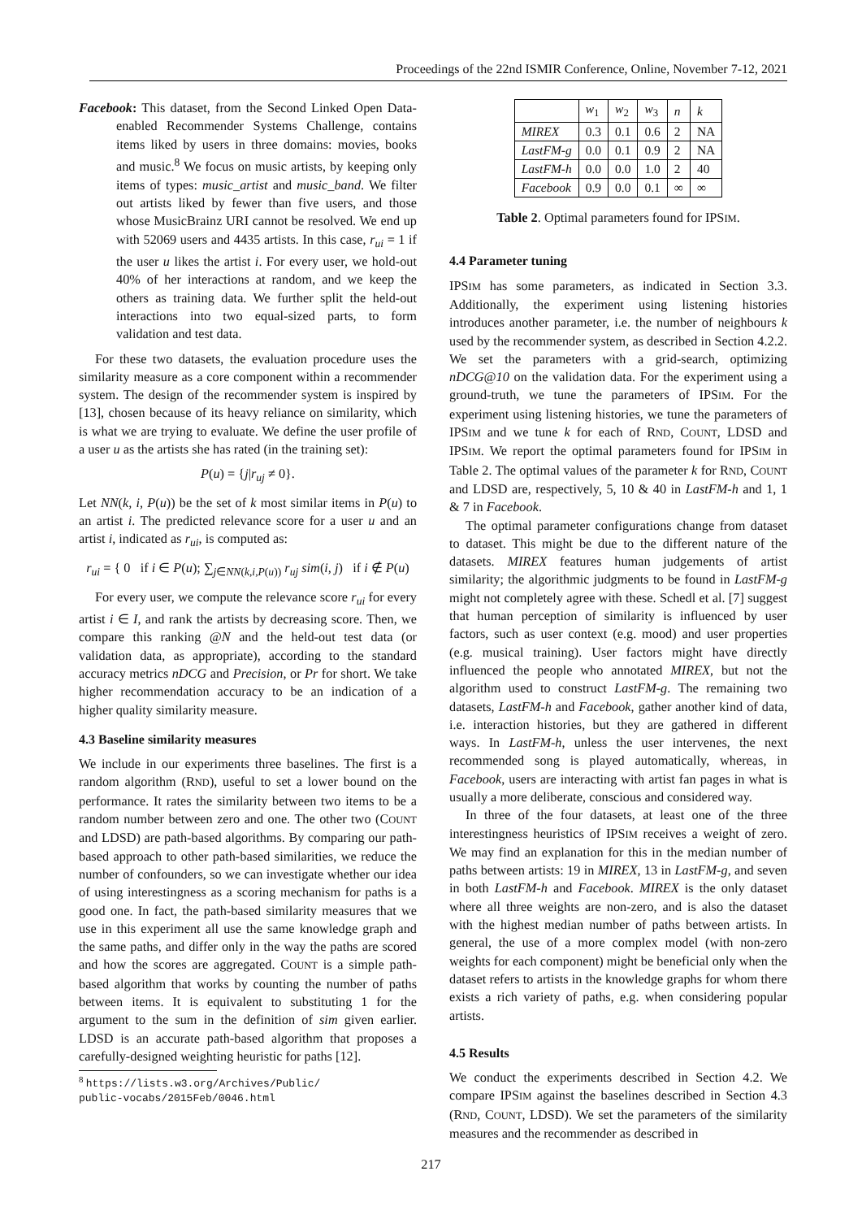Proceedings of the 22nd ISMIR Conference, Online, November 7-12, 2021
Facebook: This dataset, from the Second Linked Open Data-enabled Recommender Systems Challenge, contains items liked by users in three domains: movies, books and music.<sup>8</sup> We focus on music artists, by keeping only items of types: music_artist and music_band. We filter out artists liked by fewer than five users, and those whose MusicBrainz URI cannot be resolved. We end up with 52069 users and 4435 artists. In this case, r<sub>ui</sub> = 1 if the user u likes the artist i. For every user, we hold-out 40% of her interactions at random, and we keep the others as training data. We further split the held-out interactions into two equal-sized parts, to form validation and test data.
For these two datasets, the evaluation procedure uses the similarity measure as a core component within a recommender system. The design of the recommender system is inspired by [13], chosen because of its heavy reliance on similarity, which is what we are trying to evaluate. We define the user profile of a user u as the artists she has rated (in the training set):
P(u) = {j|r<sub>uj</sub> ≠ 0}.
Let NN(k, i, P(u)) be the set of k most similar items in P(u) to an artist i. The predicted relevance score for a user u and an artist i, indicated as r<sub>ui</sub>, is computed as:
r<sub>ui</sub> = { 0 if i ∈ P(u); ∑<sub>j∈NN(k,i,P(u))</sub> r<sub>uj</sub> sim(i, j) if i ∉ P(u)
For every user, we compute the relevance score r<sub>ui</sub> for every artist i ∈ I, and rank the artists by decreasing score. Then, we compare this ranking @N and the held-out test data (or validation data, as appropriate), according to the standard accuracy metrics nDCG and Precision, or Pr for short. We take higher recommendation accuracy to be an indication of a higher quality similarity measure.
4.3 Baseline similarity measures
We include in our experiments three baselines. The first is a random algorithm (RND), useful to set a lower bound on the performance. It rates the similarity between two items to be a random number between zero and one. The other two (COUNT and LDSD) are path-based algorithms. By comparing our path-based approach to other path-based similarities, we reduce the number of confounders, so we can investigate whether our idea of using interestingness as a scoring mechanism for paths is a good one. In fact, the path-based similarity measures that we use in this experiment all use the same knowledge graph and the same paths, and differ only in the way the paths are scored and how the scores are aggregated. COUNT is a simple path-based algorithm that works by counting the number of paths between items. It is equivalent to substituting 1 for the argument to the sum in the definition of sim given earlier. LDSD is an accurate path-based algorithm that proposes a carefully-designed weighting heuristic for paths [12].
<sup>8</sup> https://lists.w3.org/Archives/Public/
public-vocabs/2015Feb/0046.html
| | w<sub>1</sub> | w<sub>2</sub> | w<sub>3</sub> | n | k |
| MIREX | 0.3 | 0.1 | 0.6 | 2 | NA |
| LastFM-g | 0.0 | 0.1 | 0.9 | 2 | NA |
| LastFM-h | 0.0 | 0.0 | 1.0 | 2 | 40 |
| Facebook | 0.9 | 0.0 | 0.1 | ∞ | ∞ |
Table 2. Optimal parameters found for IPSIM.
4.4 Parameter tuning
IPSIM has some parameters, as indicated in Section 3.3. Additionally, the experiment using listening histories introduces another parameter, i.e. the number of neighbours k used by the recommender system, as described in Section 4.2.2. We set the parameters with a grid-search, optimizing nDCG@10 on the validation data. For the experiment using a ground-truth, we tune the parameters of IPSIM. For the experiment using listening histories, we tune the parameters of IPSIM and we tune k for each of RND, COUNT, LDSD and IPSIM. We report the optimal parameters found for IPSIM in Table 2. The optimal values of the parameter k for RND, COUNT and LDSD are, respectively, 5, 10 & 40 in LastFM-h and 1, 1 & 7 in Facebook.
The optimal parameter configurations change from dataset to dataset. This might be due to the different nature of the datasets. MIREX features human judgements of artist similarity; the algorithmic judgments to be found in LastFM-g might not completely agree with these. Schedl et al. [7] suggest that human perception of similarity is influenced by user factors, such as user context (e.g. mood) and user properties (e.g. musical training). User factors might have directly influenced the people who annotated MIREX, but not the algorithm used to construct LastFM-g. The remaining two datasets, LastFM-h and Facebook, gather another kind of data, i.e. interaction histories, but they are gathered in different ways. In LastFM-h, unless the user intervenes, the next recommended song is played automatically, whereas, in Facebook, users are interacting with artist fan pages in what is usually a more deliberate, conscious and considered way.
In three of the four datasets, at least one of the three interestingness heuristics of IPSIM receives a weight of zero. We may find an explanation for this in the median number of paths between artists: 19 in MIREX, 13 in LastFM-g, and seven in both LastFM-h and Facebook. MIREX is the only dataset where all three weights are non-zero, and is also the dataset with the highest median number of paths between artists. In general, the use of a more complex model (with non-zero weights for each component) might be beneficial only when the dataset refers to artists in the knowledge graphs for whom there exists a rich variety of paths, e.g. when considering popular artists.
4.5 Results
We conduct the experiments described in Section 4.2. We compare IPSIM against the baselines described in Section 4.3 (RND, COUNT, LDSD). We set the parameters of the similarity measures and the recommender as described in
217